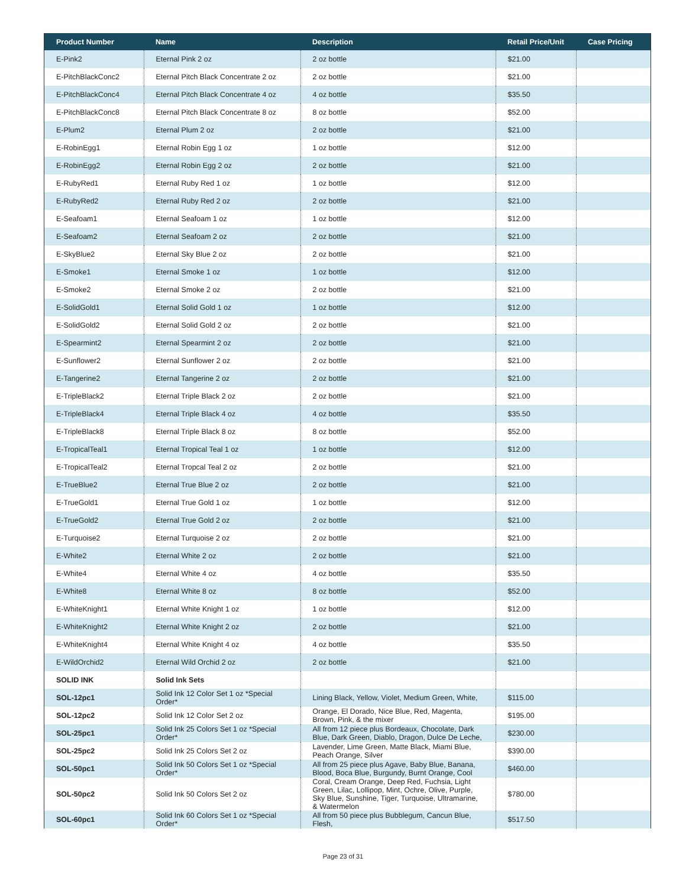| Product Number | Name | Description | Retail Price/Unit | Case Pricing |
| --- | --- | --- | --- | --- |
| E-Pink2 | Eternal Pink 2 oz | 2 oz bottle | $21.00 | |
| E-PitchBlackConc2 | Eternal Pitch Black Concentrate 2 oz | 2 oz bottle | $21.00 | |
| E-PitchBlackConc4 | Eternal Pitch Black Concentrate 4 oz | 4 oz bottle | $35.50 | |
| E-PitchBlackConc8 | Eternal Pitch Black Concentrate 8 oz | 8 oz bottle | $52.00 | |
| E-Plum2 | Eternal Plum 2 oz | 2 oz bottle | $21.00 | |
| E-RobinEgg1 | Eternal Robin Egg 1 oz | 1 oz bottle | $12.00 | |
| E-RobinEgg2 | Eternal Robin Egg 2 oz | 2 oz bottle | $21.00 | |
| E-RubyRed1 | Eternal Ruby Red 1 oz | 1 oz bottle | $12.00 | |
| E-RubyRed2 | Eternal Ruby Red 2 oz | 2 oz bottle | $21.00 | |
| E-Seafoam1 | Eternal Seafoam 1 oz | 1 oz bottle | $12.00 | |
| E-Seafoam2 | Eternal Seafoam 2 oz | 2 oz bottle | $21.00 | |
| E-SkyBlue2 | Eternal Sky Blue 2 oz | 2 oz bottle | $21.00 | |
| E-Smoke1 | Eternal Smoke 1 oz | 1 oz bottle | $12.00 | |
| E-Smoke2 | Eternal Smoke 2 oz | 2 oz bottle | $21.00 | |
| E-SolidGold1 | Eternal Solid Gold 1 oz | 1 oz bottle | $12.00 | |
| E-SolidGold2 | Eternal Solid Gold 2 oz | 2 oz bottle | $21.00 | |
| E-Spearmint2 | Eternal Spearmint 2 oz | 2 oz bottle | $21.00 | |
| E-Sunflower2 | Eternal Sunflower 2 oz | 2 oz bottle | $21.00 | |
| E-Tangerine2 | Eternal Tangerine 2 oz | 2 oz bottle | $21.00 | |
| E-TripleBlack2 | Eternal Triple Black 2 oz | 2 oz bottle | $21.00 | |
| E-TripleBlack4 | Eternal Triple Black 4 oz | 4 oz bottle | $35.50 | |
| E-TripleBlack8 | Eternal Triple Black 8 oz | 8 oz bottle | $52.00 | |
| E-TropicalTeal1 | Eternal Tropical Teal 1 oz | 1 oz bottle | $12.00 | |
| E-TropicalTeal2 | Eternal Tropcal Teal 2 oz | 2 oz bottle | $21.00 | |
| E-TrueBlue2 | Eternal True Blue 2 oz | 2 oz bottle | $21.00 | |
| E-TrueGold1 | Eternal True Gold 1 oz | 1 oz bottle | $12.00 | |
| E-TrueGold2 | Eternal True Gold 2 oz | 2 oz bottle | $21.00 | |
| E-Turquoise2 | Eternal Turquoise 2 oz | 2 oz bottle | $21.00 | |
| E-White2 | Eternal White 2 oz | 2 oz bottle | $21.00 | |
| E-White4 | Eternal White 4 oz | 4 oz bottle | $35.50 | |
| E-White8 | Eternal White 8 oz | 8 oz bottle | $52.00 | |
| E-WhiteKnight1 | Eternal White Knight 1 oz | 1 oz bottle | $12.00 | |
| E-WhiteKnight2 | Eternal White Knight 2 oz | 2 oz bottle | $21.00 | |
| E-WhiteKnight4 | Eternal White Knight 4 oz | 4 oz bottle | $35.50 | |
| E-WildOrchid2 | Eternal Wild Orchid 2 oz | 2 oz bottle | $21.00 | |
| SOLID INK | Solid Ink Sets | | | |
| SOL-12pc1 | Solid Ink 12 Color Set 1 oz *Special Order* | Lining Black, Yellow, Violet, Medium Green, White, | $115.00 | |
| SOL-12pc2 | Solid Ink 12 Color Set 2 oz | Orange, El Dorado, Nice Blue, Red, Magenta, Brown, Pink, & the mixer | $195.00 | |
| SOL-25pc1 | Solid Ink 25 Colors Set 1 oz *Special Order* | All from 12 piece plus Bordeaux, Chocolate, Dark Blue, Dark Green, Diablo, Dragon, Dulce De Leche, | $230.00 | |
| SOL-25pc2 | Solid Ink 25 Colors Set 2 oz | Lavender, Lime Green, Matte Black, Miami Blue, Peach Orange, Silver | $390.00 | |
| SOL-50pc1 | Solid Ink 50 Colors Set 1 oz *Special Order* | All from 25 piece plus Agave, Baby Blue, Banana, Blood, Boca Blue, Burgundy, Burnt Orange, Cool | $460.00 | |
| SOL-50pc2 | Solid Ink 50 Colors Set 2 oz | Coral, Cream Orange, Deep Red, Fuchsia, Light Green, Lilac, Lollipop, Mint, Ochre, Olive, Purple, Sky Blue, Sunshine, Tiger, Turquoise, Ultramarine, & Watermelon | $780.00 | |
| SOL-60pc1 | Solid Ink 60 Colors Set 1 oz *Special Order* | All from 50 piece plus Bubblegum, Cancun Blue, Flesh, | $517.50 | |
Page 23 of 31